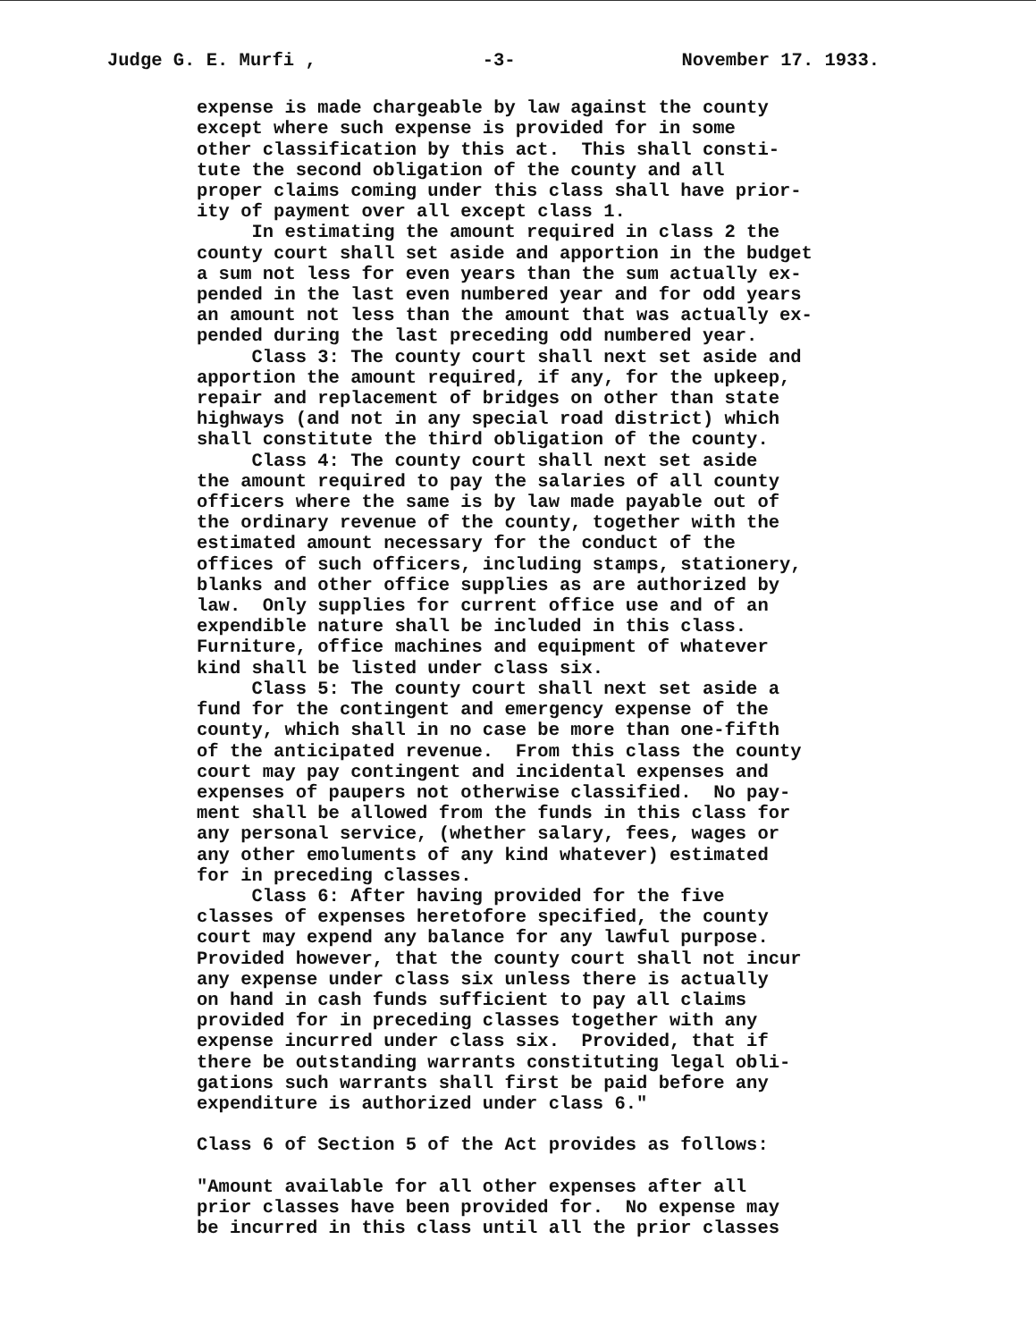Judge G. E. Murfi , -3- November 17. 1933.
expense is made chargeable by law against the county except where such expense is provided for in some other classification by this act. This shall consti- tute the second obligation of the county and all proper claims coming under this class shall have prior- ity of payment over all except class 1. In estimating the amount required in class 2 the county court shall set aside and apportion in the budget a sum not less for even years than the sum actually ex- pended in the last even numbered year and for odd years an amount not less than the amount that was actually ex- pended during the last preceding odd numbered year. Class 3: The county court shall next set aside and apportion the amount required, if any, for the upkeep, repair and replacement of bridges on other than state highways (and not in any special road district) which shall constitute the third obligation of the county. Class 4: The county court shall next set aside the amount required to pay the salaries of all county officers where the same is by law made payable out of the ordinary revenue of the county, together with the estimated amount necessary for the conduct of the offices of such officers, including stamps, stationery, blanks and other office supplies as are authorized by law. Only supplies for current office use and of an expendible nature shall be included in this class. Furniture, office machines and equipment of whatever kind shall be listed under class six. Class 5: The county court shall next set aside a fund for the contingent and emergency expense of the county, which shall in no case be more than one-fifth of the anticipated revenue. From this class the county court may pay contingent and incidental expenses and expenses of paupers not otherwise classified. No pay- ment shall be allowed from the funds in this class for any personal service, (whether salary, fees, wages or any other emoluments of any kind whatever) estimated for in preceding classes. Class 6: After having provided for the five classes of expenses heretofore specified, the county court may expend any balance for any lawful purpose. Provided however, that the county court shall not incur any expense under class six unless there is actually on hand in cash funds sufficient to pay all claims provided for in preceding classes together with any expense incurred under class six. Provided, that if there be outstanding warrants constituting legal obli- gations such warrants shall first be paid before any expenditure is authorized under class 6." Class 6 of Section 5 of the Act provides as follows: "Amount available for all other expenses after all prior classes have been provided for. No expense may be incurred in this class until all the prior classes